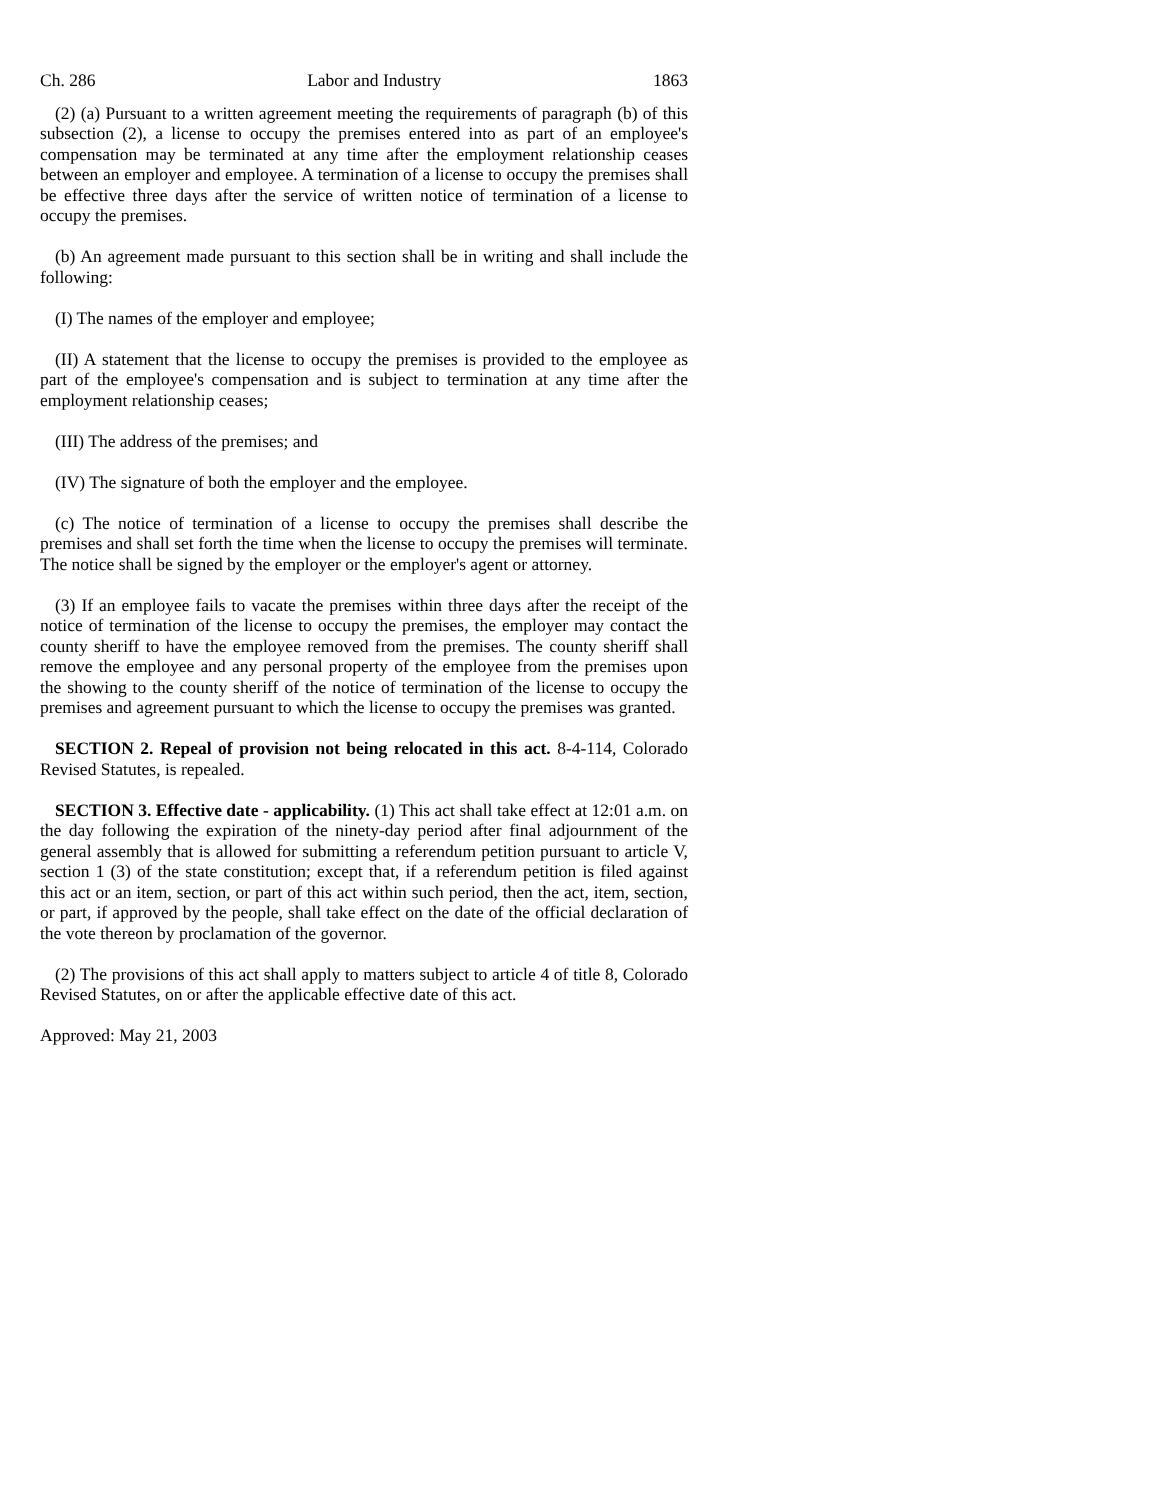Ch. 286 Labor and Industry 1863
(2) (a) Pursuant to a written agreement meeting the requirements of paragraph (b) of this subsection (2), a license to occupy the premises entered into as part of an employee's compensation may be terminated at any time after the employment relationship ceases between an employer and employee. A termination of a license to occupy the premises shall be effective three days after the service of written notice of termination of a license to occupy the premises.
(b) An agreement made pursuant to this section shall be in writing and shall include the following:
(I) The names of the employer and employee;
(II) A statement that the license to occupy the premises is provided to the employee as part of the employee's compensation and is subject to termination at any time after the employment relationship ceases;
(III) The address of the premises; and
(IV) The signature of both the employer and the employee.
(c) The notice of termination of a license to occupy the premises shall describe the premises and shall set forth the time when the license to occupy the premises will terminate. The notice shall be signed by the employer or the employer's agent or attorney.
(3) If an employee fails to vacate the premises within three days after the receipt of the notice of termination of the license to occupy the premises, the employer may contact the county sheriff to have the employee removed from the premises. The county sheriff shall remove the employee and any personal property of the employee from the premises upon the showing to the county sheriff of the notice of termination of the license to occupy the premises and agreement pursuant to which the license to occupy the premises was granted.
SECTION 2. Repeal of provision not being relocated in this act. 8-4-114, Colorado Revised Statutes, is repealed.
SECTION 3. Effective date - applicability. (1) This act shall take effect at 12:01 a.m. on the day following the expiration of the ninety-day period after final adjournment of the general assembly that is allowed for submitting a referendum petition pursuant to article V, section 1 (3) of the state constitution; except that, if a referendum petition is filed against this act or an item, section, or part of this act within such period, then the act, item, section, or part, if approved by the people, shall take effect on the date of the official declaration of the vote thereon by proclamation of the governor.
(2) The provisions of this act shall apply to matters subject to article 4 of title 8, Colorado Revised Statutes, on or after the applicable effective date of this act.
Approved: May 21, 2003